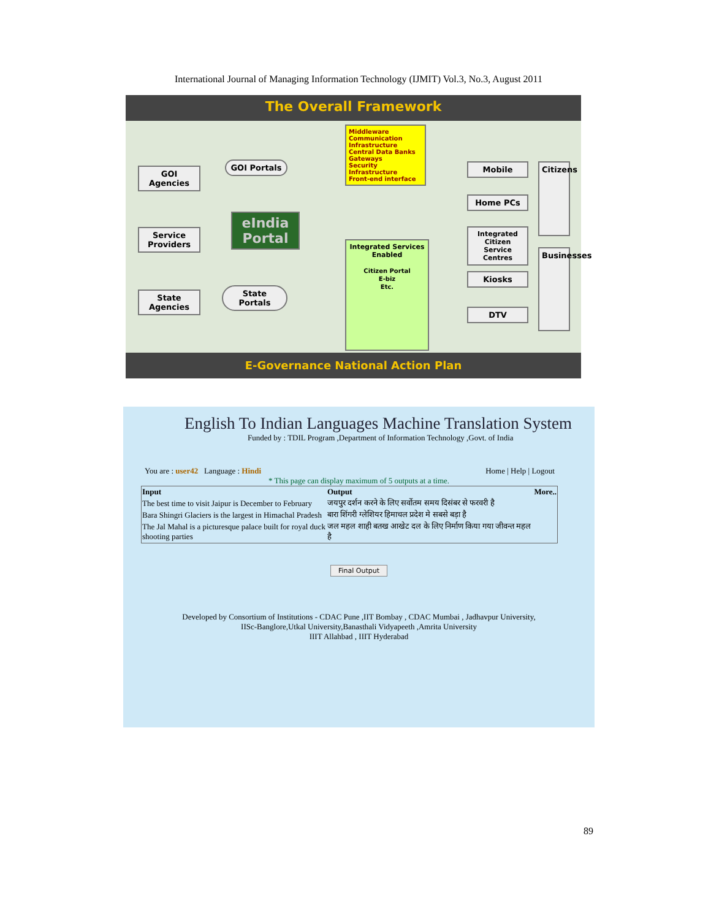International Journal of Managing Information Technology (IJMIT) Vol.3, No.3, August 2011
The Overall Framework
GOI Agencies
Service Providers
State Agencies
GOI Portals
State Portals
eIndia Portal
Middleware
Communication Infrastructure
Central Data Banks
Gateways
Security Infrastructure
Front-end interface
Integrated Services Enabled
Citizen Portal
E-biz
Etc.
Mobile
Home PCs
Integrated Citizen Service Centres
Kiosks
DTV
Citizens
Businesses
E-Governance National Action Plan
English To Indian Languages Machine Translation System
Funded by : TDIL Program ,Department of Information Technology ,Govt. of India
You are : user42 Language : Hindi Home | Help | Logout
* This page can display maximum of 5 outputs at a time.
| Input | Output | More.. |
| --- | --- | --- |
| The best time to visit Jaipur is December to February | जयपुर दर्शन करने के लिए सर्वोतम समय दिसंबर से फरवरी है | |
| Bara Shingri Glaciers is the largest in Himachal Pradesh | बारा शिंगरी ग्लेशियर हिमाचल प्रदेश मे सबसे बड़ा है | |
| The Jal Mahal is a picturesque palace built for royal duck shooting parties | जल महल शाही बतख आखेट दल के लिए निर्माण किया गया जीवन्त महल है | |
Final Output
Developed by Consortium of Institutions - CDAC Pune ,IIT Bombay , CDAC Mumbai , Jadhavpur University,
IISc-Banglore,Utkal University,Banasthali Vidyapeeth ,Amrita University
IIIT Allahbad , IIIT Hyderabad
89